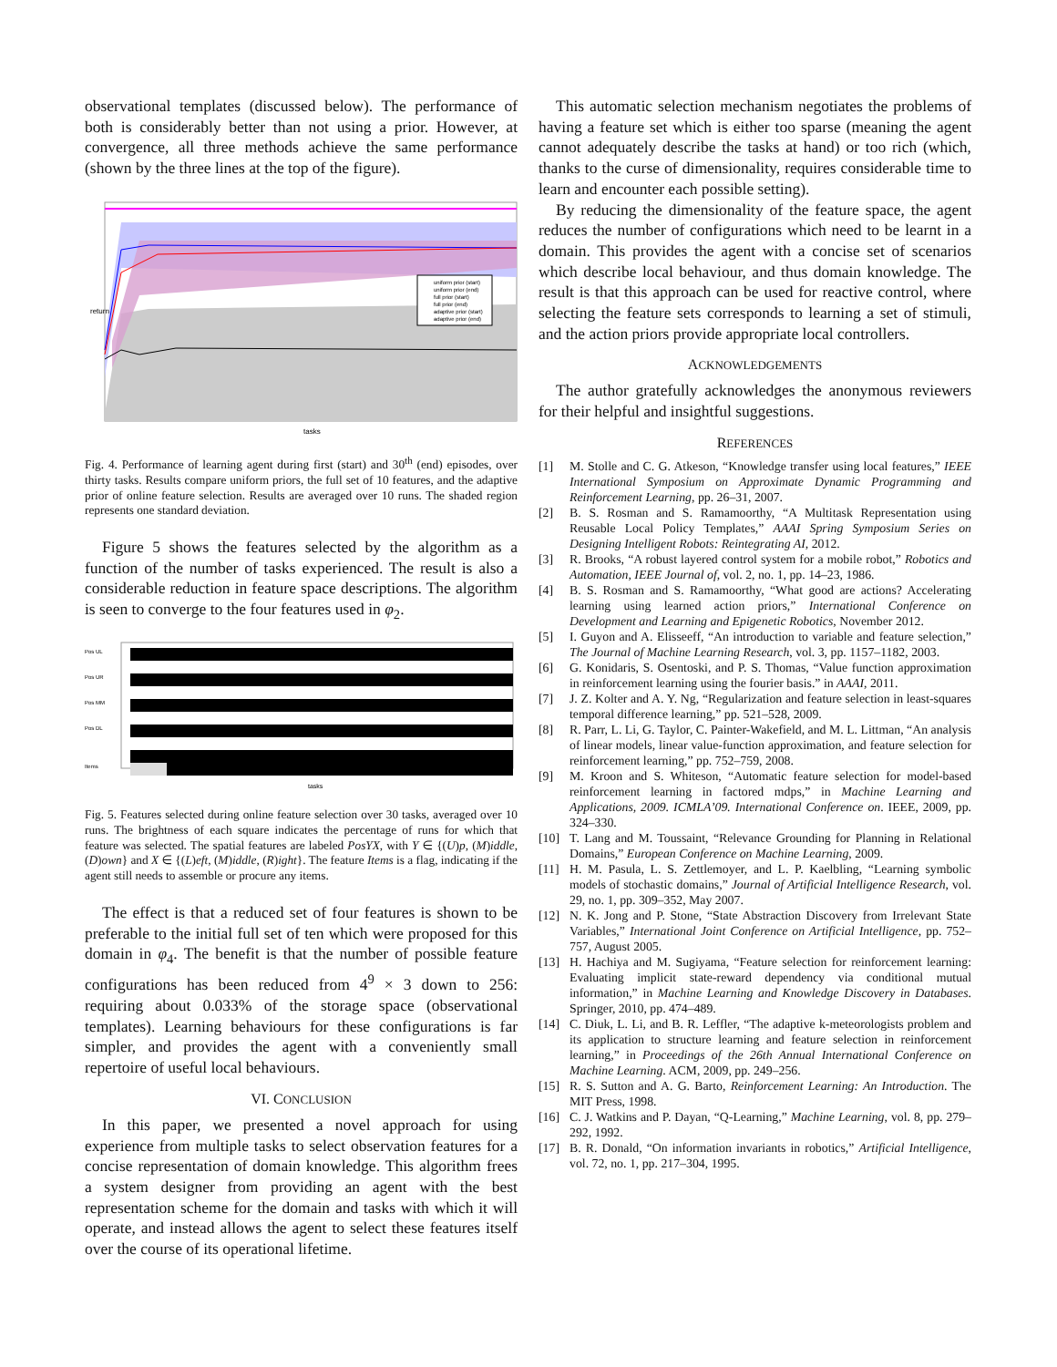observational templates (discussed below). The performance of both is considerably better than not using a prior. However, at convergence, all three methods achieve the same performance (shown by the three lines at the top of the figure).
return
tasks
uniform prior (start)
uniform prior (end)
full prior (start)
full prior (end)
adaptive prior (start)
adaptive prior (end)
Fig. 4. Performance of learning agent during first (start) and 30<sup>th</sup> (end) episodes, over thirty tasks. Results compare uniform priors, the full set of 10 features, and the adaptive prior of online feature selection. Results are averaged over 10 runs. The shaded region represents one standard deviation.
Figure 5 shows the features selected by the algorithm as a function of the number of tasks experienced. The result is also a considerable reduction in feature space descriptions. The algorithm is seen to converge to the four features used in φ<sub>2</sub>.
Pos UL
Pos UR
Pos MM
Pos DL
Items
tasks
Fig. 5. Features selected during online feature selection over 30 tasks, averaged over 10 runs. The brightness of each square indicates the percentage of runs for which that feature was selected. The spatial features are labeled PosYX, with Y ∈ {(U)p, (M)iddle, (D)own} and X ∈ {(L)eft, (M)iddle, (R)ight}. The feature Items is a flag, indicating if the agent still needs to assemble or procure any items.
The effect is that a reduced set of four features is shown to be preferable to the initial full set of ten which were proposed for this domain in φ<sub>4</sub>. The benefit is that the number of possible feature configurations has been reduced from 4<sup>9</sup> × 3 down to 256: requiring about 0.033% of the storage space (observational templates). Learning behaviours for these configurations is far simpler, and provides the agent with a conveniently small repertoire of useful local behaviours.
VI. CONCLUSION
In this paper, we presented a novel approach for using experience from multiple tasks to select observation features for a concise representation of domain knowledge. This algorithm frees a system designer from providing an agent with the best representation scheme for the domain and tasks with which it will operate, and instead allows the agent to select these features itself over the course of its operational lifetime.
This automatic selection mechanism negotiates the problems of having a feature set which is either too sparse (meaning the agent cannot adequately describe the tasks at hand) or too rich (which, thanks to the curse of dimensionality, requires considerable time to learn and encounter each possible setting).
By reducing the dimensionality of the feature space, the agent reduces the number of configurations which need to be learnt in a domain. This provides the agent with a concise set of scenarios which describe local behaviour, and thus domain knowledge. The result is that this approach can be used for reactive control, where selecting the feature sets corresponds to learning a set of stimuli, and the action priors provide appropriate local controllers.
ACKNOWLEDGEMENTS
The author gratefully acknowledges the anonymous reviewers for their helpful and insightful suggestions.
REFERENCES
[1] M. Stolle and C. G. Atkeson, “Knowledge transfer using local features,” IEEE International Symposium on Approximate Dynamic Programming and Reinforcement Learning, pp. 26–31, 2007.
[2] B. S. Rosman and S. Ramamoorthy, “A Multitask Representation using Reusable Local Policy Templates,” AAAI Spring Symposium Series on Designing Intelligent Robots: Reintegrating AI, 2012.
[3] R. Brooks, “A robust layered control system for a mobile robot,” Robotics and Automation, IEEE Journal of, vol. 2, no. 1, pp. 14–23, 1986.
[4] B. S. Rosman and S. Ramamoorthy, “What good are actions? Accelerating learning using learned action priors,” International Conference on Development and Learning and Epigenetic Robotics, November 2012.
[5] I. Guyon and A. Elisseeff, “An introduction to variable and feature selection,” The Journal of Machine Learning Research, vol. 3, pp. 1157–1182, 2003.
[6] G. Konidaris, S. Osentoski, and P. S. Thomas, “Value function approximation in reinforcement learning using the fourier basis.” in AAAI, 2011.
[7] J. Z. Kolter and A. Y. Ng, “Regularization and feature selection in least-squares temporal difference learning,” pp. 521–528, 2009.
[8] R. Parr, L. Li, G. Taylor, C. Painter-Wakefield, and M. L. Littman, “An analysis of linear models, linear value-function approximation, and feature selection for reinforcement learning,” pp. 752–759, 2008.
[9] M. Kroon and S. Whiteson, “Automatic feature selection for model-based reinforcement learning in factored mdps,” in Machine Learning and Applications, 2009. ICMLA’09. International Conference on. IEEE, 2009, pp. 324–330.
[10] T. Lang and M. Toussaint, “Relevance Grounding for Planning in Relational Domains,” European Conference on Machine Learning, 2009.
[11] H. M. Pasula, L. S. Zettlemoyer, and L. P. Kaelbling, “Learning symbolic models of stochastic domains,” Journal of Artificial Intelligence Research, vol. 29, no. 1, pp. 309–352, May 2007.
[12] N. K. Jong and P. Stone, “State Abstraction Discovery from Irrelevant State Variables,” International Joint Conference on Artificial Intelligence, pp. 752–757, August 2005.
[13] H. Hachiya and M. Sugiyama, “Feature selection for reinforcement learning: Evaluating implicit state-reward dependency via conditional mutual information,” in Machine Learning and Knowledge Discovery in Databases. Springer, 2010, pp. 474–489.
[14] C. Diuk, L. Li, and B. R. Leffler, “The adaptive k-meteorologists problem and its application to structure learning and feature selection in reinforcement learning,” in Proceedings of the 26th Annual International Conference on Machine Learning. ACM, 2009, pp. 249–256.
[15] R. S. Sutton and A. G. Barto, Reinforcement Learning: An Introduction. The MIT Press, 1998.
[16] C. J. Watkins and P. Dayan, “Q-Learning,” Machine Learning, vol. 8, pp. 279–292, 1992.
[17] B. R. Donald, “On information invariants in robotics,” Artificial Intelligence, vol. 72, no. 1, pp. 217–304, 1995.